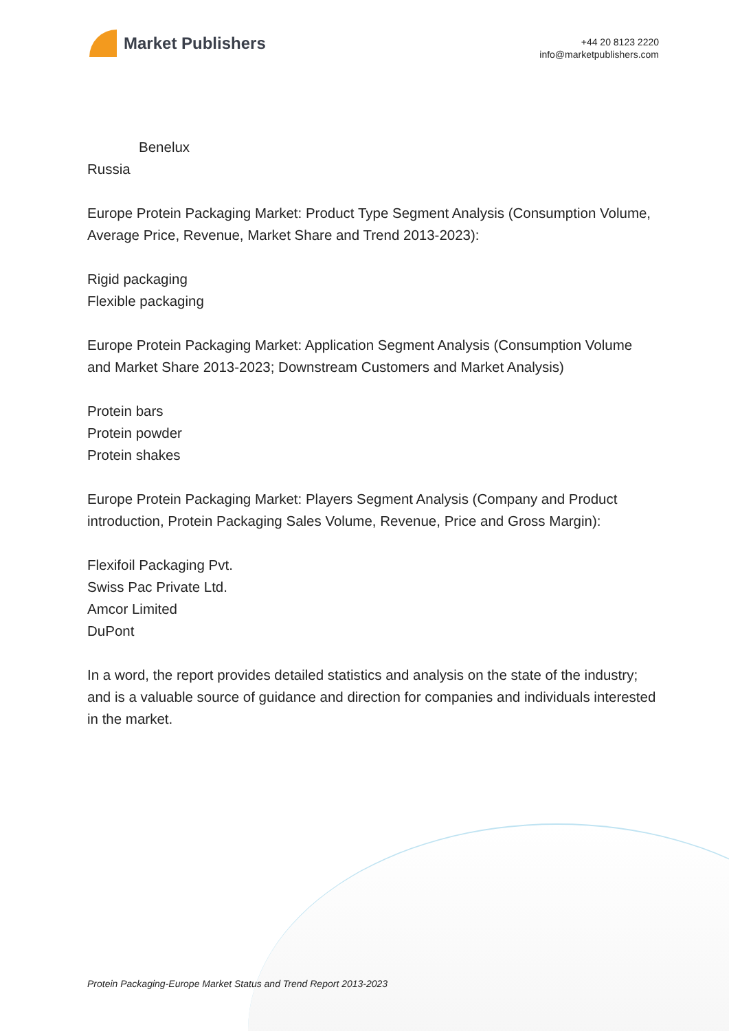Market Publishers
+44 20 8123 2220
info@marketpublishers.com
Benelux
Russia
Europe Protein Packaging Market: Product Type Segment Analysis (Consumption Volume, Average Price, Revenue, Market Share and Trend 2013-2023):
Rigid packaging
Flexible packaging
Europe Protein Packaging Market: Application Segment Analysis (Consumption Volume and Market Share 2013-2023; Downstream Customers and Market Analysis)
Protein bars
Protein powder
Protein shakes
Europe Protein Packaging Market: Players Segment Analysis (Company and Product introduction, Protein Packaging Sales Volume, Revenue, Price and Gross Margin):
Flexifoil Packaging Pvt.
Swiss Pac Private Ltd.
Amcor Limited
DuPont
In a word, the report provides detailed statistics and analysis on the state of the industry; and is a valuable source of guidance and direction for companies and individuals interested in the market.
Protein Packaging-Europe Market Status and Trend Report 2013-2023